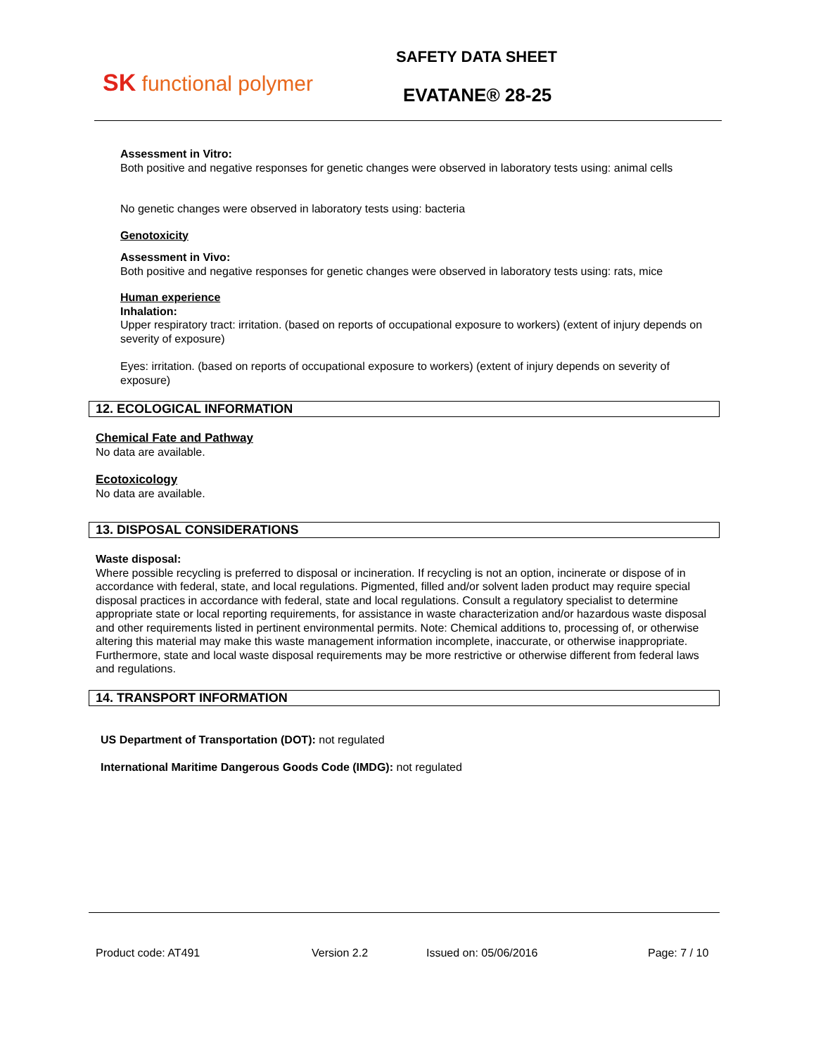SK functional polymer
SAFETY DATA SHEET
EVATANE® 28-25
Assessment in Vitro:
Both positive and negative responses for genetic changes were observed in laboratory tests using: animal cells
No genetic changes were observed in laboratory tests using: bacteria
Genotoxicity
Assessment in Vivo:
Both positive and negative responses for genetic changes were observed in laboratory tests using: rats, mice
Human experience
Inhalation:
Upper respiratory tract: irritation. (based on reports of occupational exposure to workers) (extent of injury depends on severity of exposure)
Eyes: irritation. (based on reports of occupational exposure to workers) (extent of injury depends on severity of exposure)
12. ECOLOGICAL INFORMATION
Chemical Fate and Pathway
No data are available.
Ecotoxicology
No data are available.
13. DISPOSAL CONSIDERATIONS
Waste disposal:
Where possible recycling is preferred to disposal or incineration. If recycling is not an option, incinerate or dispose of in accordance with federal, state, and local regulations. Pigmented, filled and/or solvent laden product may require special disposal practices in accordance with federal, state and local regulations. Consult a regulatory specialist to determine appropriate state or local reporting requirements, for assistance in waste characterization and/or hazardous waste disposal and other requirements listed in pertinent environmental permits. Note: Chemical additions to, processing of, or otherwise altering this material may make this waste management information incomplete, inaccurate, or otherwise inappropriate. Furthermore, state and local waste disposal requirements may be more restrictive or otherwise different from federal laws and regulations.
14. TRANSPORT INFORMATION
US Department of Transportation (DOT): not regulated
International Maritime Dangerous Goods Code (IMDG): not regulated
Product code: AT491 Version 2.2 Issued on: 05/06/2016 Page: 7 / 10